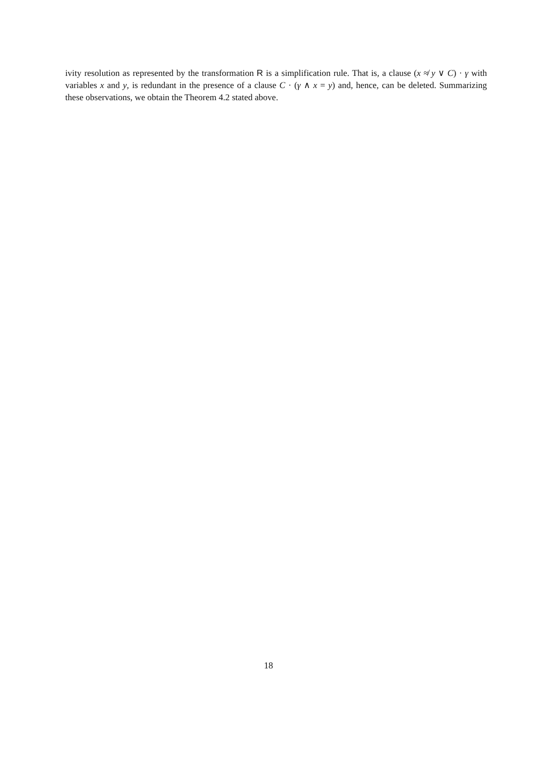ivity resolution as represented by the transformation R is a simplification rule. That is, a clause (x ≉ y ∨ C) · γ with variables x and y, is redundant in the presence of a clause C · (γ ∧ x = y) and, hence, can be deleted. Summarizing these observations, we obtain the Theorem 4.2 stated above.
18